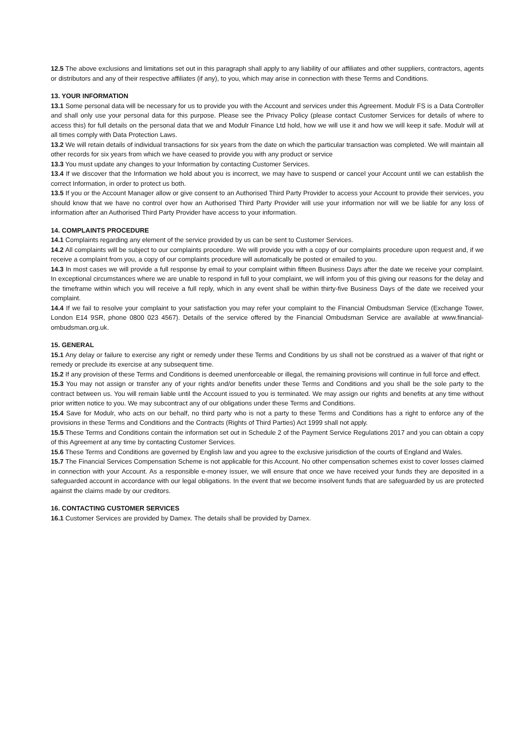12.5 The above exclusions and limitations set out in this paragraph shall apply to any liability of our affiliates and other suppliers, contractors, agents or distributors and any of their respective affiliates (if any), to you, which may arise in connection with these Terms and Conditions.
13. YOUR INFORMATION
13.1 Some personal data will be necessary for us to provide you with the Account and services under this Agreement. Modulr FS is a Data Controller and shall only use your personal data for this purpose. Please see the Privacy Policy (please contact Customer Services for details of where to access this) for full details on the personal data that we and Modulr Finance Ltd hold, how we will use it and how we will keep it safe. Modulr will at all times comply with Data Protection Laws.
13.2 We will retain details of individual transactions for six years from the date on which the particular transaction was completed. We will maintain all other records for six years from which we have ceased to provide you with any product or service
13.3 You must update any changes to your Information by contacting Customer Services.
13.4 If we discover that the Information we hold about you is incorrect, we may have to suspend or cancel your Account until we can establish the correct Information, in order to protect us both.
13.5 If you or the Account Manager allow or give consent to an Authorised Third Party Provider to access your Account to provide their services, you should know that we have no control over how an Authorised Third Party Provider will use your information nor will we be liable for any loss of information after an Authorised Third Party Provider have access to your information.
14. COMPLAINTS PROCEDURE
14.1 Complaints regarding any element of the service provided by us can be sent to Customer Services.
14.2 All complaints will be subject to our complaints procedure. We will provide you with a copy of our complaints procedure upon request and, if we receive a complaint from you, a copy of our complaints procedure will automatically be posted or emailed to you.
14.3 In most cases we will provide a full response by email to your complaint within fifteen Business Days after the date we receive your complaint. In exceptional circumstances where we are unable to respond in full to your complaint, we will inform you of this giving our reasons for the delay and the timeframe within which you will receive a full reply, which in any event shall be within thirty-five Business Days of the date we received your complaint.
14.4 If we fail to resolve your complaint to your satisfaction you may refer your complaint to the Financial Ombudsman Service (Exchange Tower, London E14 9SR, phone 0800 023 4567). Details of the service offered by the Financial Ombudsman Service are available at www.financial-ombudsman.org.uk.
15. GENERAL
15.1 Any delay or failure to exercise any right or remedy under these Terms and Conditions by us shall not be construed as a waiver of that right or remedy or preclude its exercise at any subsequent time.
15.2 If any provision of these Terms and Conditions is deemed unenforceable or illegal, the remaining provisions will continue in full force and effect.
15.3 You may not assign or transfer any of your rights and/or benefits under these Terms and Conditions and you shall be the sole party to the contract between us. You will remain liable until the Account issued to you is terminated. We may assign our rights and benefits at any time without prior written notice to you. We may subcontract any of our obligations under these Terms and Conditions.
15.4 Save for Modulr, who acts on our behalf, no third party who is not a party to these Terms and Conditions has a right to enforce any of the provisions in these Terms and Conditions and the Contracts (Rights of Third Parties) Act 1999 shall not apply.
15.5 These Terms and Conditions contain the information set out in Schedule 2 of the Payment Service Regulations 2017 and you can obtain a copy of this Agreement at any time by contacting Customer Services.
15.6 These Terms and Conditions are governed by English law and you agree to the exclusive jurisdiction of the courts of England and Wales.
15.7 The Financial Services Compensation Scheme is not applicable for this Account. No other compensation schemes exist to cover losses claimed in connection with your Account. As a responsible e-money issuer, we will ensure that once we have received your funds they are deposited in a safeguarded account in accordance with our legal obligations. In the event that we become insolvent funds that are safeguarded by us are protected against the claims made by our creditors.
16. CONTACTING CUSTOMER SERVICES
16.1 Customer Services are provided by Damex. The details shall be provided by Damex.